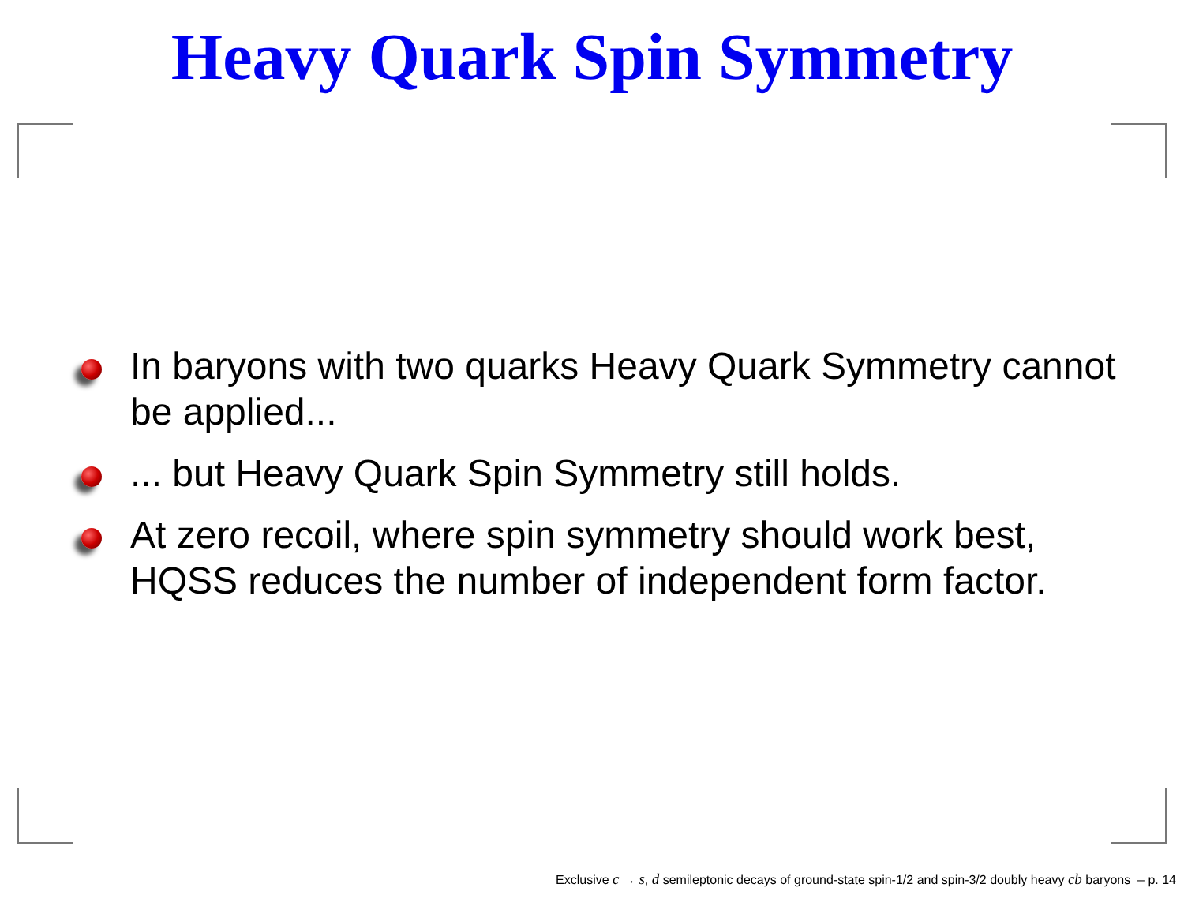Heavy Quark Spin Symmetry
In baryons with two quarks Heavy Quark Symmetry cannot be applied...
... but Heavy Quark Spin Symmetry still holds.
At zero recoil, where spin symmetry should work best, HQSS reduces the number of independent form factor.
Exclusive c → s, d semileptonic decays of ground-state spin-1/2 and spin-3/2 doubly heavy cb baryons – p. 14